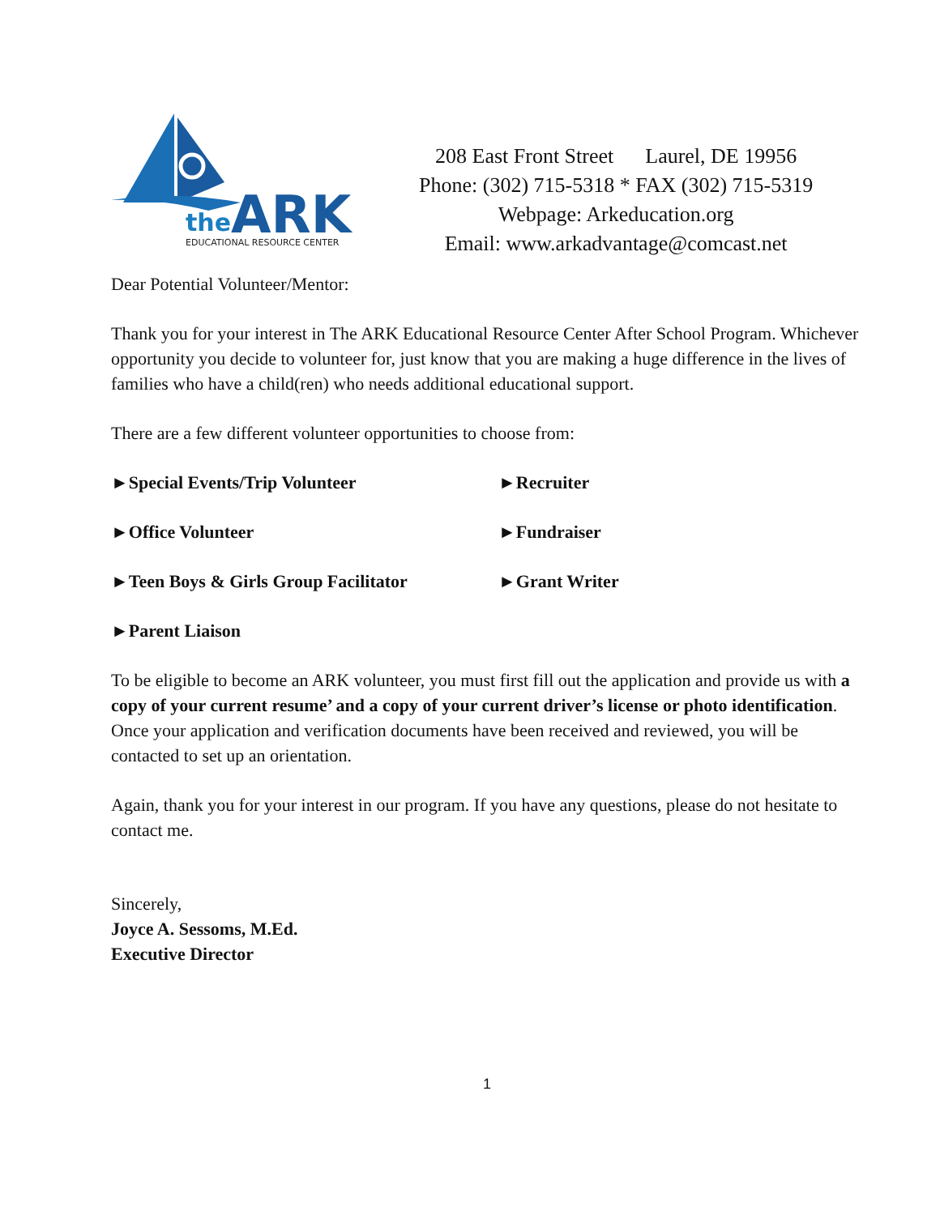the
ARK
EDUCATIONAL RESOURCE CENTER
208 East Front Street Laurel, DE 19956
Phone: (302) 715-5318 * FAX (302) 715-5319
Webpage: Arkeducation.org
Email: www.arkadvantage@comcast.net
Dear Potential Volunteer/Mentor:
Thank you for your interest in The ARK Educational Resource Center After School Program. Whichever opportunity you decide to volunteer for, just know that you are making a huge difference in the lives of families who have a child(ren) who needs additional educational support.
There are a few different volunteer opportunities to choose from:
►Special Events/Trip Volunteer
►Recruiter
►Office Volunteer
►Fundraiser
►Teen Boys & Girls Group Facilitator
►Grant Writer
►Parent Liaison
To be eligible to become an ARK volunteer, you must first fill out the application and provide us with a copy of your current resume’ and a copy of your current driver’s license or photo identification. Once your application and verification documents have been received and reviewed, you will be contacted to set up an orientation.
Again, thank you for your interest in our program. If you have any questions, please do not hesitate to contact me.
Sincerely,
Joyce A. Sessoms, M.Ed.
Executive Director
1